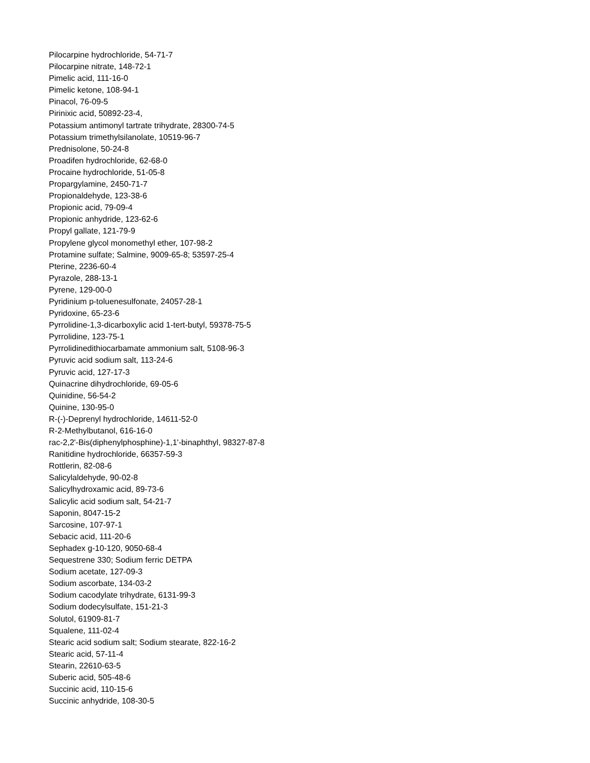Pilocarpine hydrochloride, 54-71-7
Pilocarpine nitrate, 148-72-1
Pimelic acid, 111-16-0
Pimelic ketone, 108-94-1
Pinacol, 76-09-5
Pirinixic acid, 50892-23-4,
Potassium antimonyl tartrate trihydrate, 28300-74-5
Potassium trimethylsilanolate, 10519-96-7
Prednisolone, 50-24-8
Proadifen hydrochloride, 62-68-0
Procaine hydrochloride, 51-05-8
Propargylamine, 2450-71-7
Propionaldehyde, 123-38-6
Propionic acid, 79-09-4
Propionic anhydride, 123-62-6
Propyl gallate, 121-79-9
Propylene glycol monomethyl ether, 107-98-2
Protamine sulfate; Salmine, 9009-65-8; 53597-25-4
Pterine, 2236-60-4
Pyrazole, 288-13-1
Pyrene, 129-00-0
Pyridinium p-toluenesulfonate, 24057-28-1
Pyridoxine, 65-23-6
Pyrrolidine-1,3-dicarboxylic acid 1-tert-butyl, 59378-75-5
Pyrrolidine, 123-75-1
Pyrrolidinedithiocarbamate ammonium salt, 5108-96-3
Pyruvic acid sodium salt, 113-24-6
Pyruvic acid, 127-17-3
Quinacrine dihydrochloride, 69-05-6
Quinidine, 56-54-2
Quinine, 130-95-0
R-(-)-Deprenyl hydrochloride, 14611-52-0
R-2-Methylbutanol, 616-16-0
rac-2,2'-Bis(diphenylphosphine)-1,1'-binaphthyl, 98327-87-8
Ranitidine hydrochloride, 66357-59-3
Rottlerin, 82-08-6
Salicylaldehyde, 90-02-8
Salicylhydroxamic acid, 89-73-6
Salicylic acid sodium salt, 54-21-7
Saponin, 8047-15-2
Sarcosine, 107-97-1
Sebacic acid, 111-20-6
Sephadex g-10-120, 9050-68-4
Sequestrene 330; Sodium ferric DETPA
Sodium acetate, 127-09-3
Sodium ascorbate, 134-03-2
Sodium cacodylate trihydrate, 6131-99-3
Sodium dodecylsulfate, 151-21-3
Solutol, 61909-81-7
Squalene, 111-02-4
Stearic acid sodium salt; Sodium stearate, 822-16-2
Stearic acid, 57-11-4
Stearin, 22610-63-5
Suberic acid, 505-48-6
Succinic acid, 110-15-6
Succinic anhydride, 108-30-5